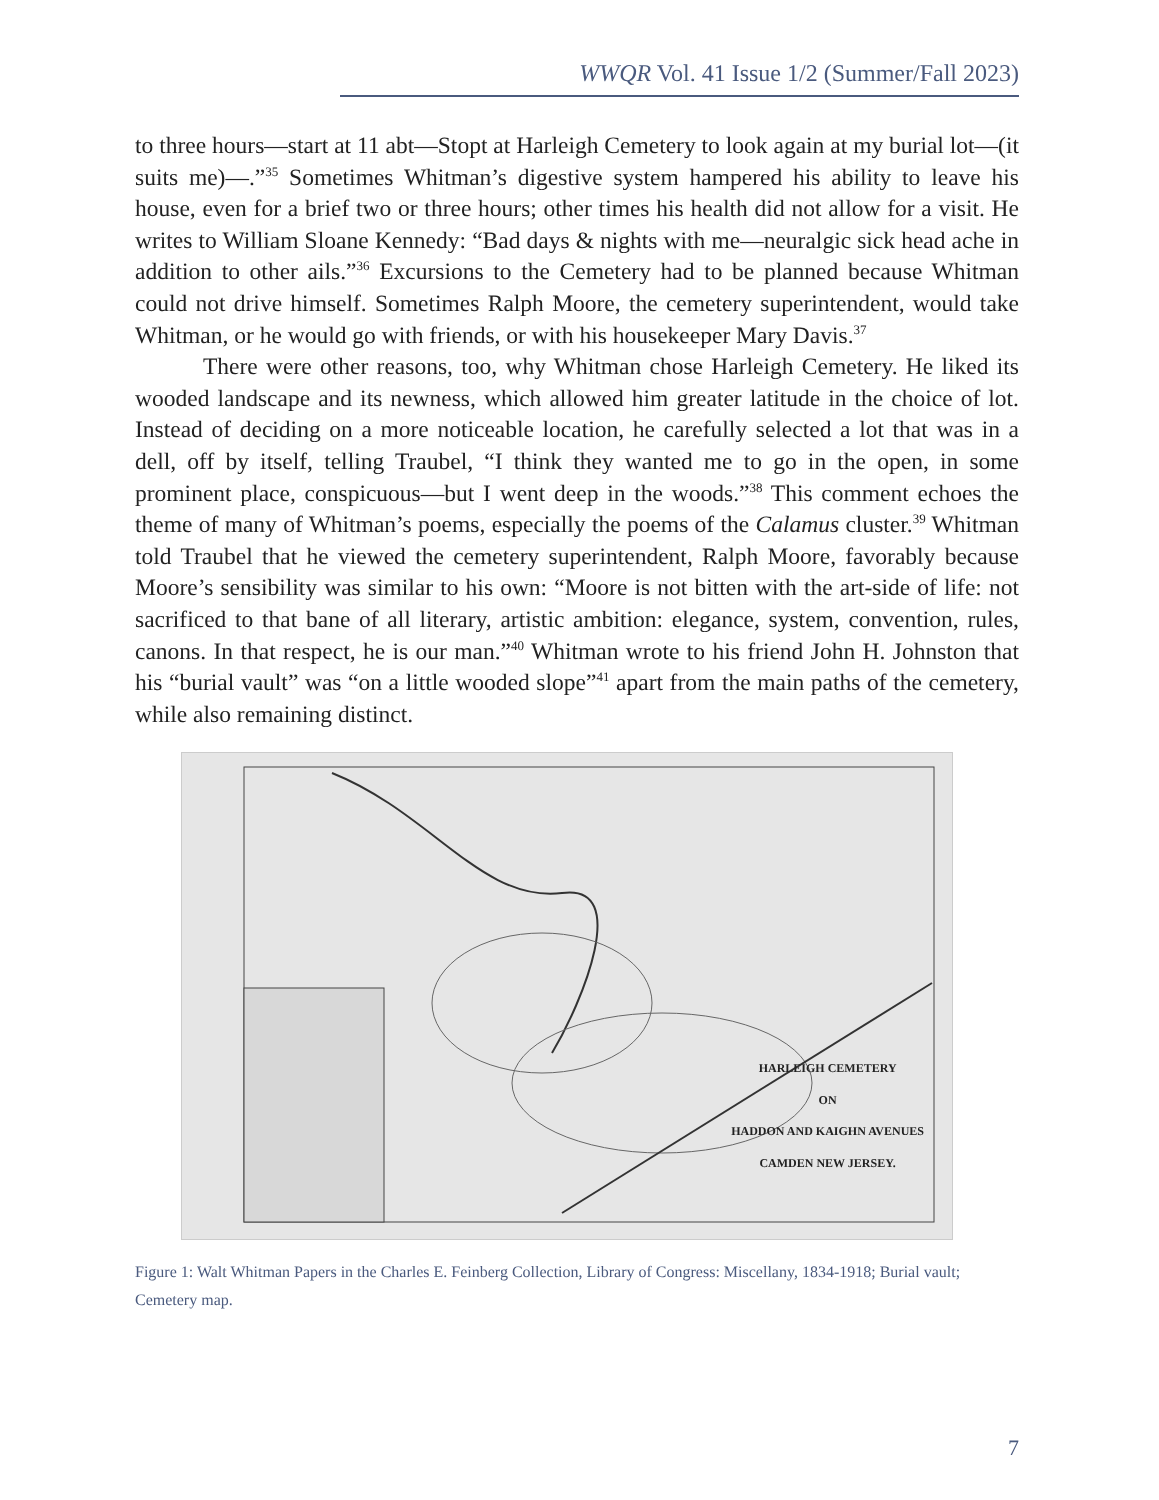WWQR Vol. 41 Issue 1/2 (Summer/Fall 2023)
to three hours—start at 11 abt—Stopt at Harleigh Cemetery to look again at my burial lot—(it suits me)—.”<sup>35</sup> Sometimes Whitman’s digestive system hampered his ability to leave his house, even for a brief two or three hours; other times his health did not allow for a visit. He writes to William Sloane Kennedy: “Bad days & nights with me—neuralgic sick head ache in addition to other ails.”<sup>36</sup> Excursions to the Cemetery had to be planned because Whitman could not drive himself. Sometimes Ralph Moore, the cemetery superintendent, would take Whitman, or he would go with friends, or with his housekeeper Mary Davis.<sup>37</sup>
There were other reasons, too, why Whitman chose Harleigh Cemetery. He liked its wooded landscape and its newness, which allowed him greater latitude in the choice of lot. Instead of deciding on a more noticeable location, he carefully selected a lot that was in a dell, off by itself, telling Traubel, “I think they wanted me to go in the open, in some prominent place, conspicuous—but I went deep in the woods.”<sup>38</sup> This comment echoes the theme of many of Whitman’s poems, especially the poems of the Calamus cluster.<sup>39</sup> Whitman told Traubel that he viewed the cemetery superintendent, Ralph Moore, favorably because Moore’s sensibility was similar to his own: “Moore is not bitten with the art-side of life: not sacrificed to that bane of all literary, artistic ambition: elegance, system, convention, rules, canons. In that respect, he is our man.”<sup>40</sup> Whitman wrote to his friend John H. Johnston that his “burial vault” was “on a little wooded slope”<sup>41</sup> apart from the main paths of the cemetery, while also remaining distinct.
HARLEIGH CEMETERY
ON
HADDON AND KAIGHN AVENUES
CAMDEN NEW JERSEY.
Figure 1: Walt Whitman Papers in the Charles E. Feinberg Collection, Library of Congress: Miscellany, 1834-1918; Burial vault; Cemetery map.
7